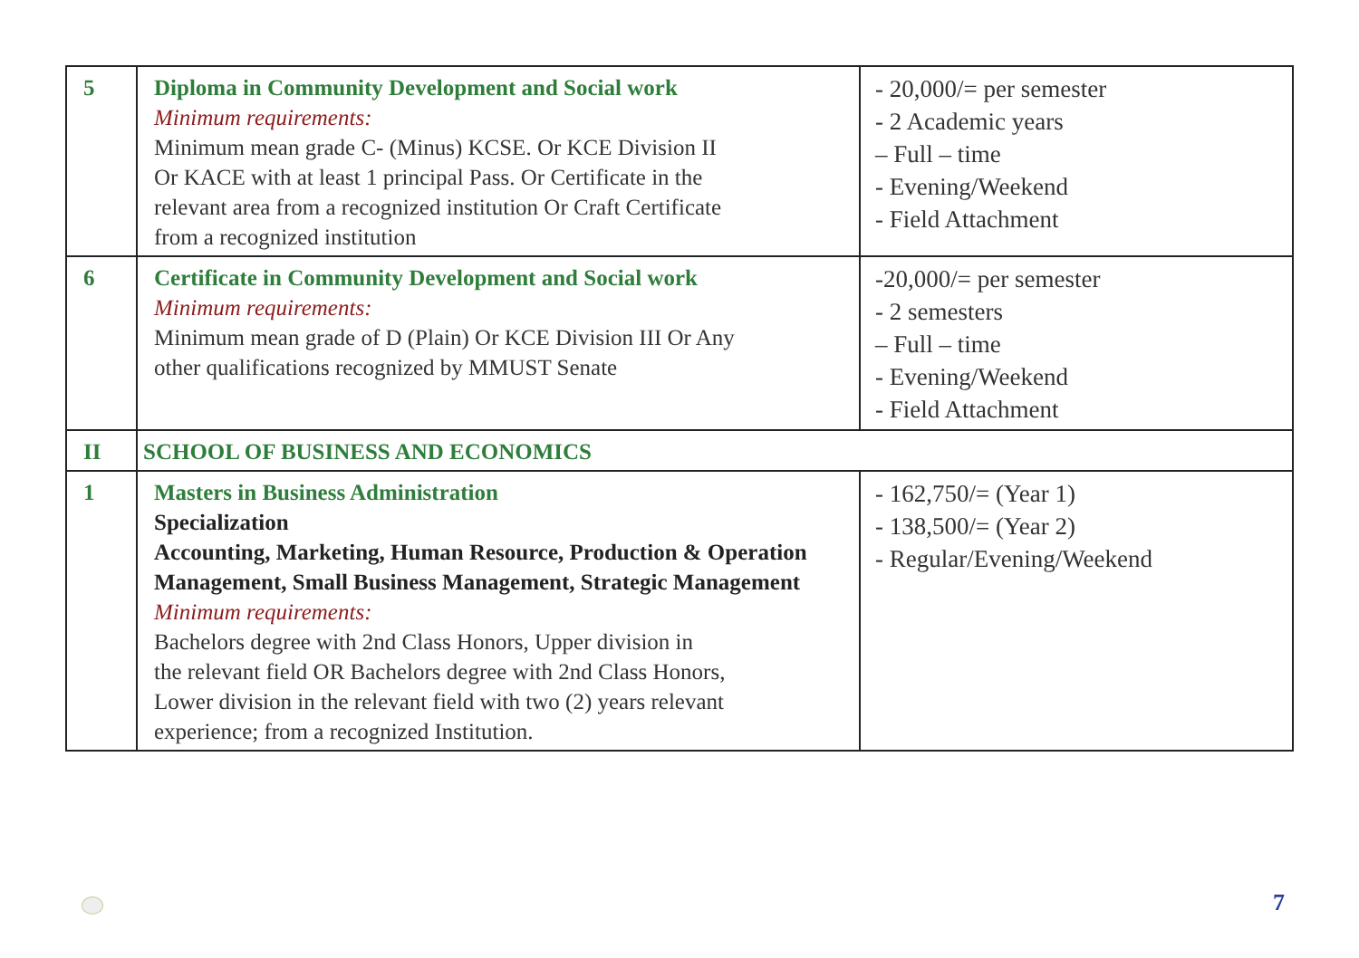| 5 | Diploma in Community Development and Social work Minimum requirements: Minimum mean grade C- (Minus) KCSE. Or KCE Division II Or KACE with at least 1 principal Pass. Or Certificate in the relevant area from a recognized institution Or Craft Certificate from a recognized institution | - 20,000/= per semester - 2 Academic years – Full – time - Evening/Weekend - Field Attachment |
| 6 | Certificate in Community Development and Social work Minimum requirements: Minimum mean grade of D (Plain) Or KCE Division III Or Any other qualifications recognized by MMUST Senate | -20,000/= per semester - 2 semesters – Full – time - Evening/Weekend - Field Attachment |
| II | SCHOOL OF BUSINESS AND ECONOMICS | |
| 1 | Masters in Business Administration Specialization Accounting, Marketing, Human Resource, Production & Operation Management, Small Business Management, Strategic Management Minimum requirements: Bachelors degree with 2nd Class Honors, Upper division in the relevant field OR Bachelors degree with 2nd Class Honors, Lower division in the relevant field with two (2) years relevant experience; from a recognized Institution. | - 162,750/= (Year 1) - 138,500/= (Year 2) - Regular/Evening/Weekend |
7